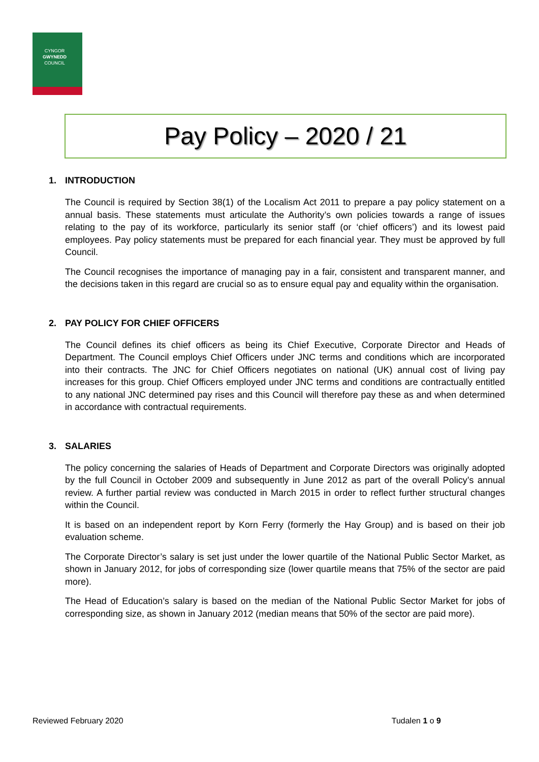CYNGOR
GWYNEDD
COUNCIL
Pay Policy – 2020 / 21
1. INTRODUCTION
The Council is required by Section 38(1) of the Localism Act 2011 to prepare a pay policy statement on a annual basis. These statements must articulate the Authority’s own policies towards a range of issues relating to the pay of its workforce, particularly its senior staff (or ‘chief officers’) and its lowest paid employees. Pay policy statements must be prepared for each financial year. They must be approved by full Council.
The Council recognises the importance of managing pay in a fair, consistent and transparent manner, and the decisions taken in this regard are crucial so as to ensure equal pay and equality within the organisation.
2. PAY POLICY FOR CHIEF OFFICERS
The Council defines its chief officers as being its Chief Executive, Corporate Director and Heads of Department. The Council employs Chief Officers under JNC terms and conditions which are incorporated into their contracts. The JNC for Chief Officers negotiates on national (UK) annual cost of living pay increases for this group. Chief Officers employed under JNC terms and conditions are contractually entitled to any national JNC determined pay rises and this Council will therefore pay these as and when determined in accordance with contractual requirements.
3. SALARIES
The policy concerning the salaries of Heads of Department and Corporate Directors was originally adopted by the full Council in October 2009 and subsequently in June 2012 as part of the overall Policy’s annual review. A further partial review was conducted in March 2015 in order to reflect further structural changes within the Council.
It is based on an independent report by Korn Ferry (formerly the Hay Group) and is based on their job evaluation scheme.
The Corporate Director’s salary is set just under the lower quartile of the National Public Sector Market, as shown in January 2012, for jobs of corresponding size (lower quartile means that 75% of the sector are paid more).
The Head of Education’s salary is based on the median of the National Public Sector Market for jobs of corresponding size, as shown in January 2012 (median means that 50% of the sector are paid more).
Reviewed February 2020 Tudalen 1 o 9